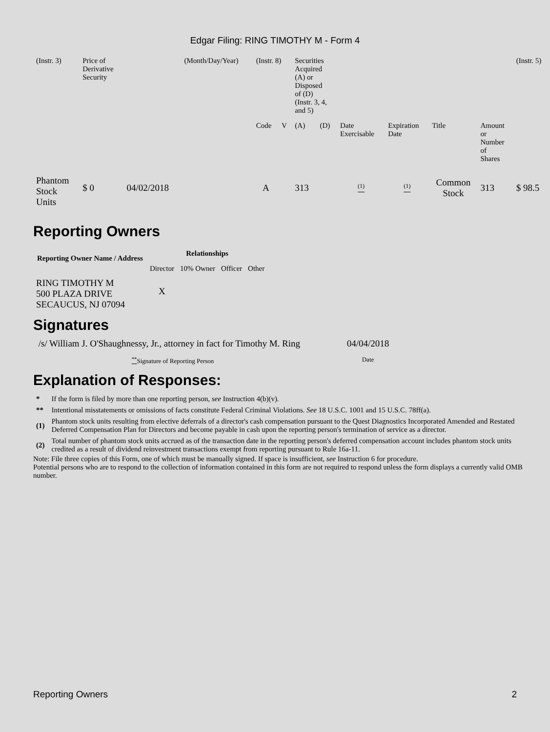Edgar Filing: RING TIMOTHY M - Form 4
| (Instr. 3) | Price of Derivative Security | | (Month/Day/Year) | (Instr. 8) | | Securities Acquired (A) or Disposed of (D) (Instr. 3, 4, and 5) | | | | | | (Instr. 5) |
| | | | | Code | V | (A) | (D) | Date Exercisable | Expiration Date | Title | Amount or Number of Shares | |
| Phantom Stock Units | $ 0 | 04/02/2018 | | A | | 313 | | <sup>(1)</sup> | <sup>(1)</sup> | Common Stock | 313 | $ 98.5 |
Reporting Owners
| Reporting Owner Name / Address | Relationships | | | |
| --- | --- | --- | --- | --- |
| | Director | 10% Owner | Officer | Other |
| RING TIMOTHY M 500 PLAZA DRIVE SECAUCUS, NJ 07094 | X | | | |
Signatures
| /s/ William J. O'Shaughnessy, Jr., attorney in fact for Timothy M. Ring | 04/04/2018 |
| <sup>**</sup> Signature of Reporting Person | Date |
Explanation of Responses:
| * | If the form is filed by more than one reporting person, see Instruction 4(b)(v). |
| ** | Intentional misstatements or omissions of facts constitute Federal Criminal Violations. See 18 U.S.C. 1001 and 15 U.S.C. 78ff(a). |
| (1) | Phantom stock units resulting from elective deferrals of a director's cash compensation pursuant to the Quest Diagnostics Incorporated Amended and Restated Deferred Compensation Plan for Directors and become payable in cash upon the reporting person's termination of service as a director. |
| (2) | Total number of phantom stock units accrued as of the transaction date in the reporting person's deferred compensation account includes phantom stock units credited as a result of dividend reinvestment transactions exempt from reporting pursuant to Rule 16a-11. |
Note: File three copies of this Form, one of which must be manually signed. If space is insufficient, see Instruction 6 for procedure.
Potential persons who are to respond to the collection of information contained in this form are not required to respond unless the form displays a currently valid OMB number.
Reporting Owners 2